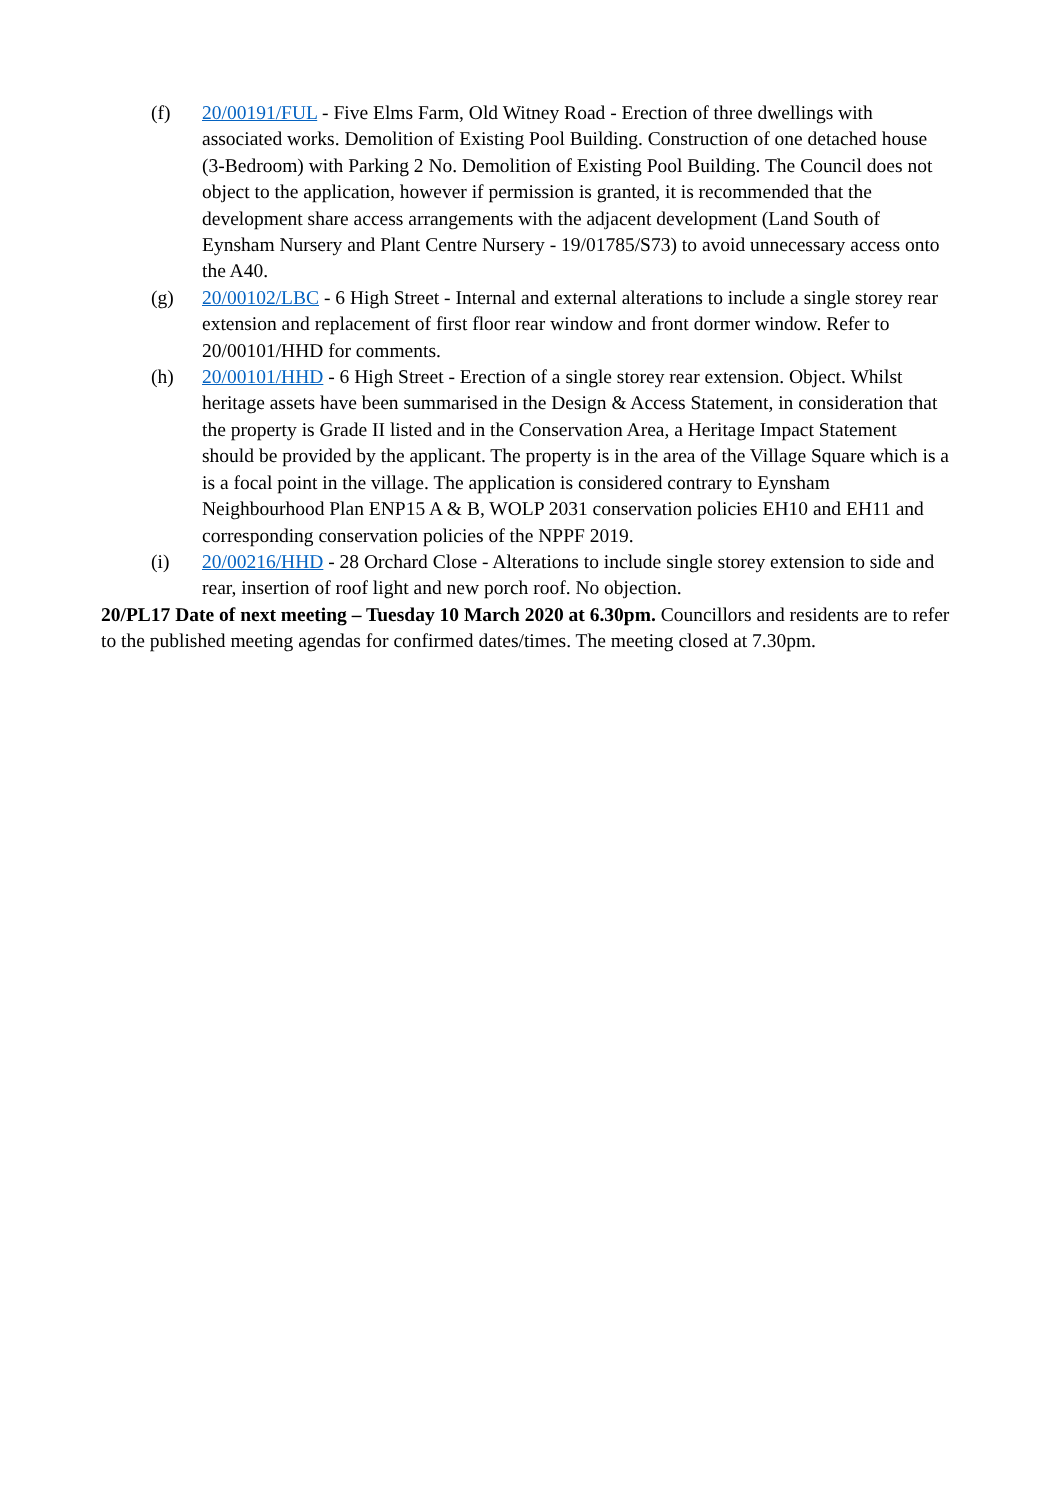(f) 20/00191/FUL - Five Elms Farm, Old Witney Road - Erection of three dwellings with associated works. Demolition of Existing Pool Building. Construction of one detached house (3-Bedroom) with Parking 2 No. Demolition of Existing Pool Building. The Council does not object to the application, however if permission is granted, it is recommended that the development share access arrangements with the adjacent development (Land South of Eynsham Nursery and Plant Centre Nursery - 19/01785/S73) to avoid unnecessary access onto the A40.
(g) 20/00102/LBC - 6 High Street - Internal and external alterations to include a single storey rear extension and replacement of first floor rear window and front dormer window. Refer to 20/00101/HHD for comments.
(h) 20/00101/HHD - 6 High Street - Erection of a single storey rear extension. Object. Whilst heritage assets have been summarised in the Design & Access Statement, in consideration that the property is Grade II listed and in the Conservation Area, a Heritage Impact Statement should be provided by the applicant. The property is in the area of the Village Square which is a is a focal point in the village. The application is considered contrary to Eynsham Neighbourhood Plan ENP15 A & B, WOLP 2031 conservation policies EH10 and EH11 and corresponding conservation policies of the NPPF 2019.
(i) 20/00216/HHD - 28 Orchard Close - Alterations to include single storey extension to side and rear, insertion of roof light and new porch roof. No objection.
20/PL17 Date of next meeting – Tuesday 10 March 2020 at 6.30pm. Councillors and residents are to refer to the published meeting agendas for confirmed dates/times. The meeting closed at 7.30pm.